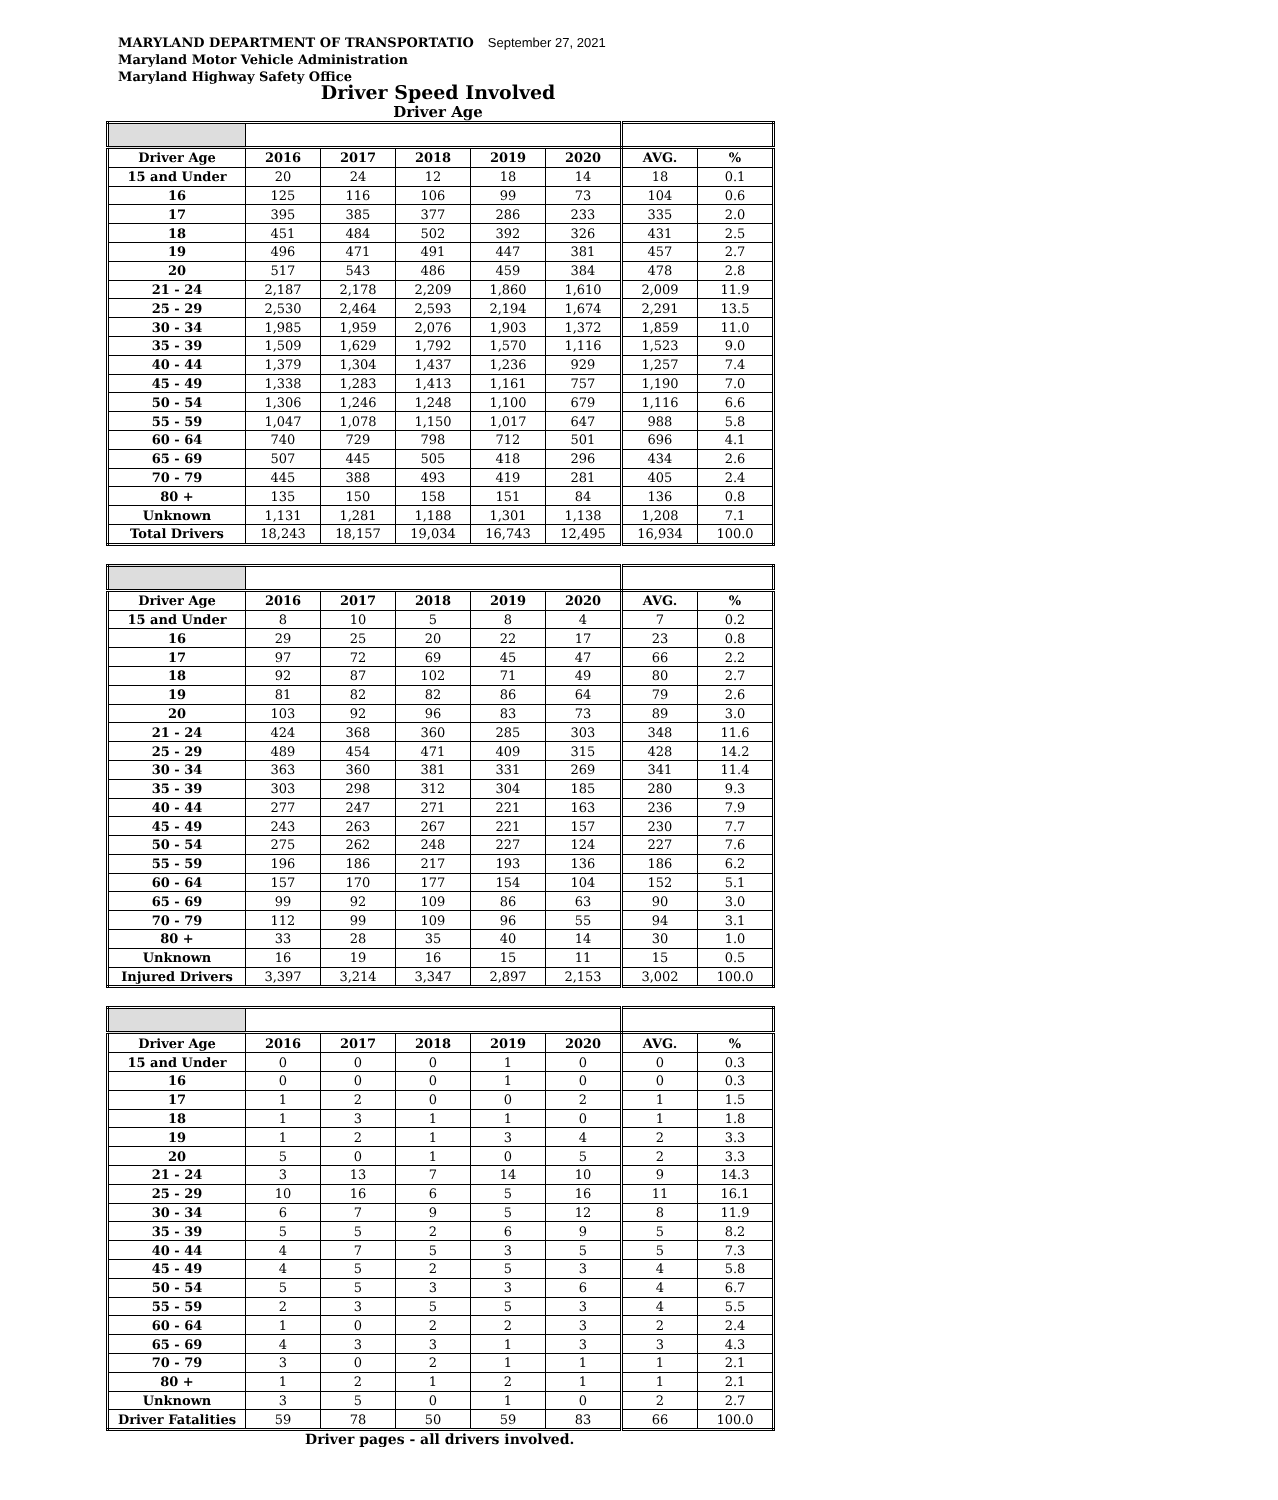MARYLAND DEPARTMENT OF TRANSPORTATIO September 27, 2021
Maryland Motor Vehicle Administration
Maryland Highway Safety Office
Driver Speed Involved
Driver Age
| Driver Age | 2016 | 2017 | 2018 | 2019 | 2020 | AVG. | % |
| --- | --- | --- | --- | --- | --- | --- | --- |
| 15 and Under | 20 | 24 | 12 | 18 | 14 | 18 | 0.1 |
| 16 | 125 | 116 | 106 | 99 | 73 | 104 | 0.6 |
| 17 | 395 | 385 | 377 | 286 | 233 | 335 | 2.0 |
| 18 | 451 | 484 | 502 | 392 | 326 | 431 | 2.5 |
| 19 | 496 | 471 | 491 | 447 | 381 | 457 | 2.7 |
| 20 | 517 | 543 | 486 | 459 | 384 | 478 | 2.8 |
| 21 - 24 | 2,187 | 2,178 | 2,209 | 1,860 | 1,610 | 2,009 | 11.9 |
| 25 - 29 | 2,530 | 2,464 | 2,593 | 2,194 | 1,674 | 2,291 | 13.5 |
| 30 - 34 | 1,985 | 1,959 | 2,076 | 1,903 | 1,372 | 1,859 | 11.0 |
| 35 - 39 | 1,509 | 1,629 | 1,792 | 1,570 | 1,116 | 1,523 | 9.0 |
| 40 - 44 | 1,379 | 1,304 | 1,437 | 1,236 | 929 | 1,257 | 7.4 |
| 45 - 49 | 1,338 | 1,283 | 1,413 | 1,161 | 757 | 1,190 | 7.0 |
| 50 - 54 | 1,306 | 1,246 | 1,248 | 1,100 | 679 | 1,116 | 6.6 |
| 55 - 59 | 1,047 | 1,078 | 1,150 | 1,017 | 647 | 988 | 5.8 |
| 60 - 64 | 740 | 729 | 798 | 712 | 501 | 696 | 4.1 |
| 65 - 69 | 507 | 445 | 505 | 418 | 296 | 434 | 2.6 |
| 70 - 79 | 445 | 388 | 493 | 419 | 281 | 405 | 2.4 |
| 80 + | 135 | 150 | 158 | 151 | 84 | 136 | 0.8 |
| Unknown | 1,131 | 1,281 | 1,188 | 1,301 | 1,138 | 1,208 | 7.1 |
| Total Drivers | 18,243 | 18,157 | 19,034 | 16,743 | 12,495 | 16,934 | 100.0 |
| Driver Age | 2016 | 2017 | 2018 | 2019 | 2020 | AVG. | % |
| --- | --- | --- | --- | --- | --- | --- | --- |
| 15 and Under | 8 | 10 | 5 | 8 | 4 | 7 | 0.2 |
| 16 | 29 | 25 | 20 | 22 | 17 | 23 | 0.8 |
| 17 | 97 | 72 | 69 | 45 | 47 | 66 | 2.2 |
| 18 | 92 | 87 | 102 | 71 | 49 | 80 | 2.7 |
| 19 | 81 | 82 | 82 | 86 | 64 | 79 | 2.6 |
| 20 | 103 | 92 | 96 | 83 | 73 | 89 | 3.0 |
| 21 - 24 | 424 | 368 | 360 | 285 | 303 | 348 | 11.6 |
| 25 - 29 | 489 | 454 | 471 | 409 | 315 | 428 | 14.2 |
| 30 - 34 | 363 | 360 | 381 | 331 | 269 | 341 | 11.4 |
| 35 - 39 | 303 | 298 | 312 | 304 | 185 | 280 | 9.3 |
| 40 - 44 | 277 | 247 | 271 | 221 | 163 | 236 | 7.9 |
| 45 - 49 | 243 | 263 | 267 | 221 | 157 | 230 | 7.7 |
| 50 - 54 | 275 | 262 | 248 | 227 | 124 | 227 | 7.6 |
| 55 - 59 | 196 | 186 | 217 | 193 | 136 | 186 | 6.2 |
| 60 - 64 | 157 | 170 | 177 | 154 | 104 | 152 | 5.1 |
| 65 - 69 | 99 | 92 | 109 | 86 | 63 | 90 | 3.0 |
| 70 - 79 | 112 | 99 | 109 | 96 | 55 | 94 | 3.1 |
| 80 + | 33 | 28 | 35 | 40 | 14 | 30 | 1.0 |
| Unknown | 16 | 19 | 16 | 15 | 11 | 15 | 0.5 |
| Injured Drivers | 3,397 | 3,214 | 3,347 | 2,897 | 2,153 | 3,002 | 100.0 |
| Driver Age | 2016 | 2017 | 2018 | 2019 | 2020 | AVG. | % |
| --- | --- | --- | --- | --- | --- | --- | --- |
| 15 and Under | 0 | 0 | 0 | 1 | 0 | 0 | 0.3 |
| 16 | 0 | 0 | 0 | 1 | 0 | 0 | 0.3 |
| 17 | 1 | 2 | 0 | 0 | 2 | 1 | 1.5 |
| 18 | 1 | 3 | 1 | 1 | 0 | 1 | 1.8 |
| 19 | 1 | 2 | 1 | 3 | 4 | 2 | 3.3 |
| 20 | 5 | 0 | 1 | 0 | 5 | 2 | 3.3 |
| 21 - 24 | 3 | 13 | 7 | 14 | 10 | 9 | 14.3 |
| 25 - 29 | 10 | 16 | 6 | 5 | 16 | 11 | 16.1 |
| 30 - 34 | 6 | 7 | 9 | 5 | 12 | 8 | 11.9 |
| 35 - 39 | 5 | 5 | 2 | 6 | 9 | 5 | 8.2 |
| 40 - 44 | 4 | 7 | 5 | 3 | 5 | 5 | 7.3 |
| 45 - 49 | 4 | 5 | 2 | 5 | 3 | 4 | 5.8 |
| 50 - 54 | 5 | 5 | 3 | 3 | 6 | 4 | 6.7 |
| 55 - 59 | 2 | 3 | 5 | 5 | 3 | 4 | 5.5 |
| 60 - 64 | 1 | 0 | 2 | 2 | 3 | 2 | 2.4 |
| 65 - 69 | 4 | 3 | 3 | 1 | 3 | 3 | 4.3 |
| 70 - 79 | 3 | 0 | 2 | 1 | 1 | 1 | 2.1 |
| 80 + | 1 | 2 | 1 | 2 | 1 | 1 | 2.1 |
| Unknown | 3 | 5 | 0 | 1 | 0 | 2 | 2.7 |
| Driver Fatalities | 59 | 78 | 50 | 59 | 83 | 66 | 100.0 |
Driver pages - all drivers involved.